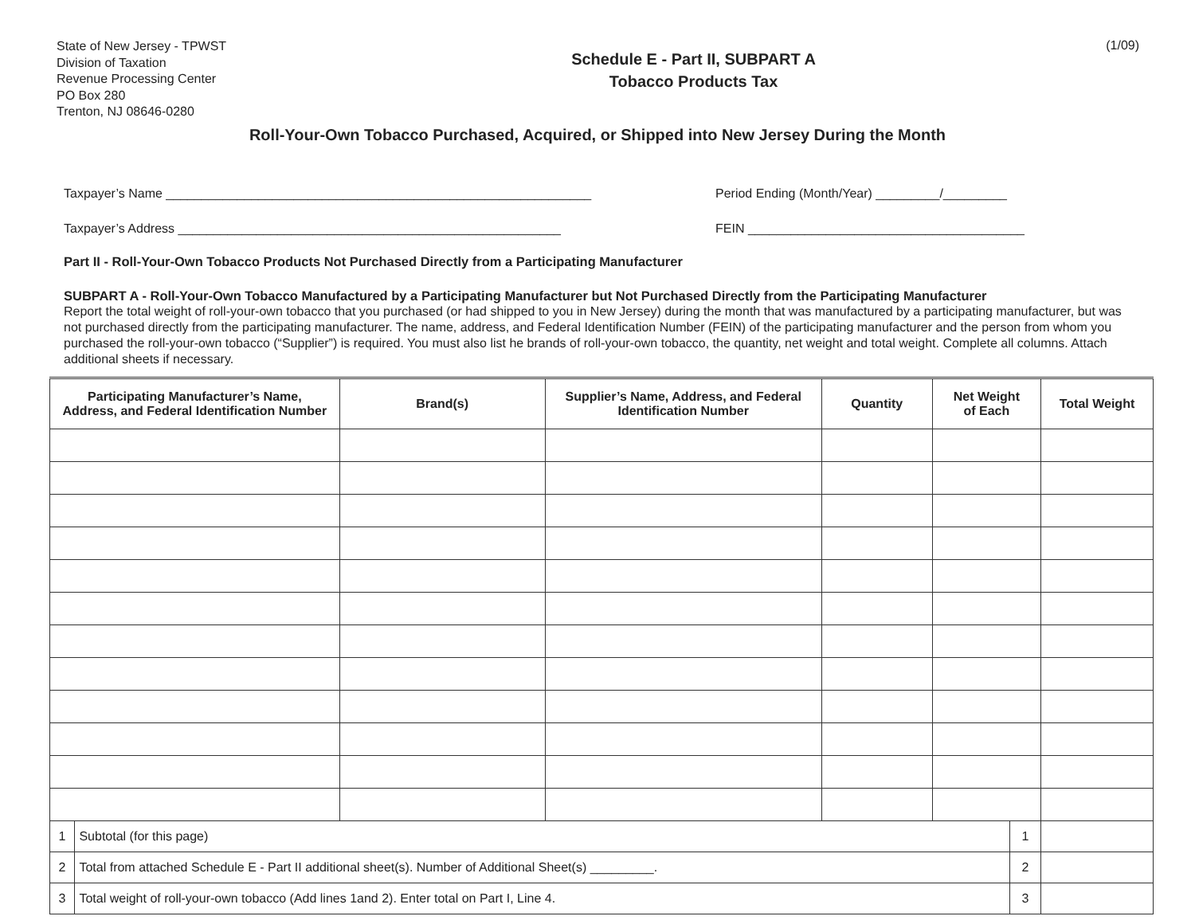State of New Jersey - TPWST
Division of Taxation
Revenue Processing Center
PO Box 280
Trenton, NJ 08646-0280
Schedule E - Part II, SUBPART A
Tobacco Products Tax
(1/09)
Roll-Your-Own Tobacco Purchased, Acquired, or Shipped into New Jersey During the Month
Taxpayer’s Name ____________________________________________________________
Taxpayer’s Address ______________________________________________________
Period Ending (Month/Year) _________/_________
FEIN _______________________________________
Part II - Roll-Your-Own Tobacco Products Not Purchased Directly from a Participating Manufacturer
SUBPART A - Roll-Your-Own Tobacco Manufactured by a Participating Manufacturer but Not Purchased Directly from the Participating Manufacturer
Report the total weight of roll-your-own tobacco that you purchased (or had shipped to you in New Jersey) during the month that was manufactured by a participating manufacturer, but was not purchased directly from the participating manufacturer. The name, address, and Federal Identification Number (FEIN) of the participating manufacturer and the person from whom you purchased the roll-your-own tobacco (“Supplier”) is required. You must also list he brands of roll-your-own tobacco, the quantity, net weight and total weight. Complete all columns. Attach additional sheets if necessary.
| Participating Manufacturer’s Name, Address, and Federal Identification Number | | Brand(s) | Supplier’s Name, Address, and Federal Identification Number | Quantity | Net Weight of Each | | Total Weight |
| --- | --- | --- | --- | --- | --- | --- | --- |
| 1 | Subtotal (for this page) | | | | | 1 | |
| 2 | Total from attached Schedule E - Part II additional sheet(s). Number of Additional Sheet(s) _________. | | | | | 2 | |
| 3 | Total weight of roll-your-own tobacco (Add lines 1and 2). Enter total on Part I, Line 4. | | | | | 3 | |